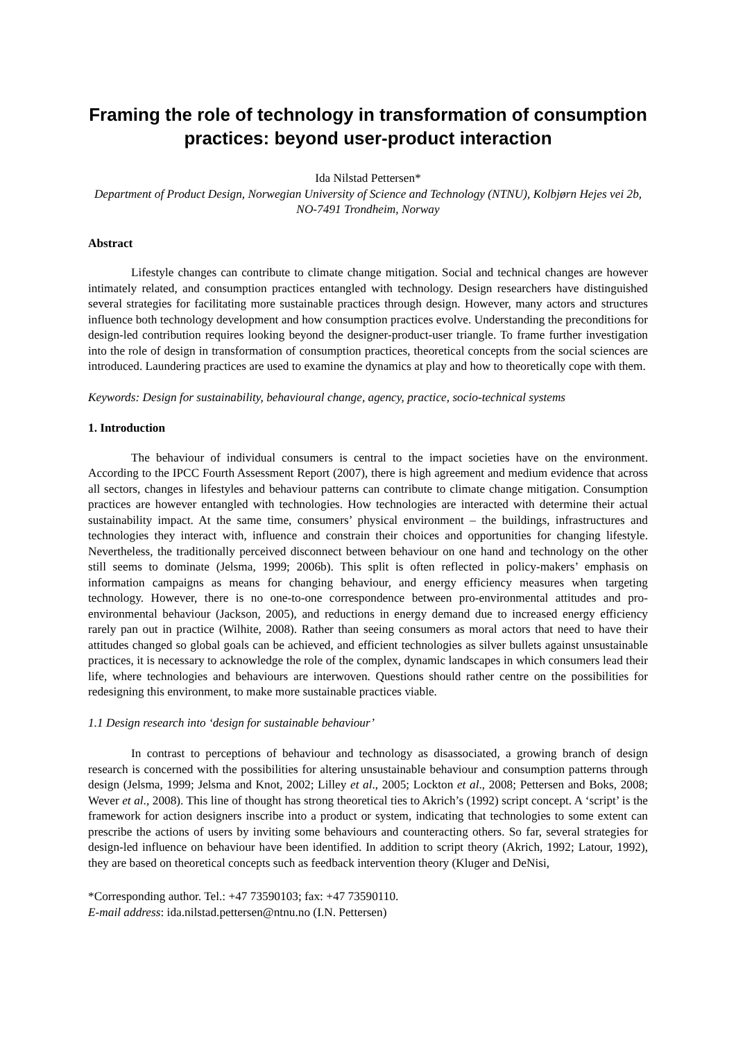Framing the role of technology in transformation of consumption practices: beyond user-product interaction
Ida Nilstad Pettersen*
Department of Product Design, Norwegian University of Science and Technology (NTNU), Kolbjørn Hejes vei 2b, NO-7491 Trondheim, Norway
Abstract
Lifestyle changes can contribute to climate change mitigation. Social and technical changes are however intimately related, and consumption practices entangled with technology. Design researchers have distinguished several strategies for facilitating more sustainable practices through design. However, many actors and structures influence both technology development and how consumption practices evolve. Understanding the preconditions for design-led contribution requires looking beyond the designer-product-user triangle. To frame further investigation into the role of design in transformation of consumption practices, theoretical concepts from the social sciences are introduced. Laundering practices are used to examine the dynamics at play and how to theoretically cope with them.
Keywords: Design for sustainability, behavioural change, agency, practice, socio-technical systems
1. Introduction
The behaviour of individual consumers is central to the impact societies have on the environment. According to the IPCC Fourth Assessment Report (2007), there is high agreement and medium evidence that across all sectors, changes in lifestyles and behaviour patterns can contribute to climate change mitigation. Consumption practices are however entangled with technologies. How technologies are interacted with determine their actual sustainability impact. At the same time, consumers’ physical environment – the buildings, infrastructures and technologies they interact with, influence and constrain their choices and opportunities for changing lifestyle. Nevertheless, the traditionally perceived disconnect between behaviour on one hand and technology on the other still seems to dominate (Jelsma, 1999; 2006b). This split is often reflected in policy-makers’ emphasis on information campaigns as means for changing behaviour, and energy efficiency measures when targeting technology. However, there is no one-to-one correspondence between pro-environmental attitudes and pro-environmental behaviour (Jackson, 2005), and reductions in energy demand due to increased energy efficiency rarely pan out in practice (Wilhite, 2008). Rather than seeing consumers as moral actors that need to have their attitudes changed so global goals can be achieved, and efficient technologies as silver bullets against unsustainable practices, it is necessary to acknowledge the role of the complex, dynamic landscapes in which consumers lead their life, where technologies and behaviours are interwoven. Questions should rather centre on the possibilities for redesigning this environment, to make more sustainable practices viable.
1.1 Design research into ‘design for sustainable behaviour’
In contrast to perceptions of behaviour and technology as disassociated, a growing branch of design research is concerned with the possibilities for altering unsustainable behaviour and consumption patterns through design (Jelsma, 1999; Jelsma and Knot, 2002; Lilley et al., 2005; Lockton et al., 2008; Pettersen and Boks, 2008; Wever et al., 2008). This line of thought has strong theoretical ties to Akrich’s (1992) script concept. A ‘script’ is the framework for action designers inscribe into a product or system, indicating that technologies to some extent can prescribe the actions of users by inviting some behaviours and counteracting others. So far, several strategies for design-led influence on behaviour have been identified. In addition to script theory (Akrich, 1992; Latour, 1992), they are based on theoretical concepts such as feedback intervention theory (Kluger and DeNisi,
*Corresponding author. Tel.: +47 73590103; fax: +47 73590110.
E-mail address: ida.nilstad.pettersen@ntnu.no (I.N. Pettersen)